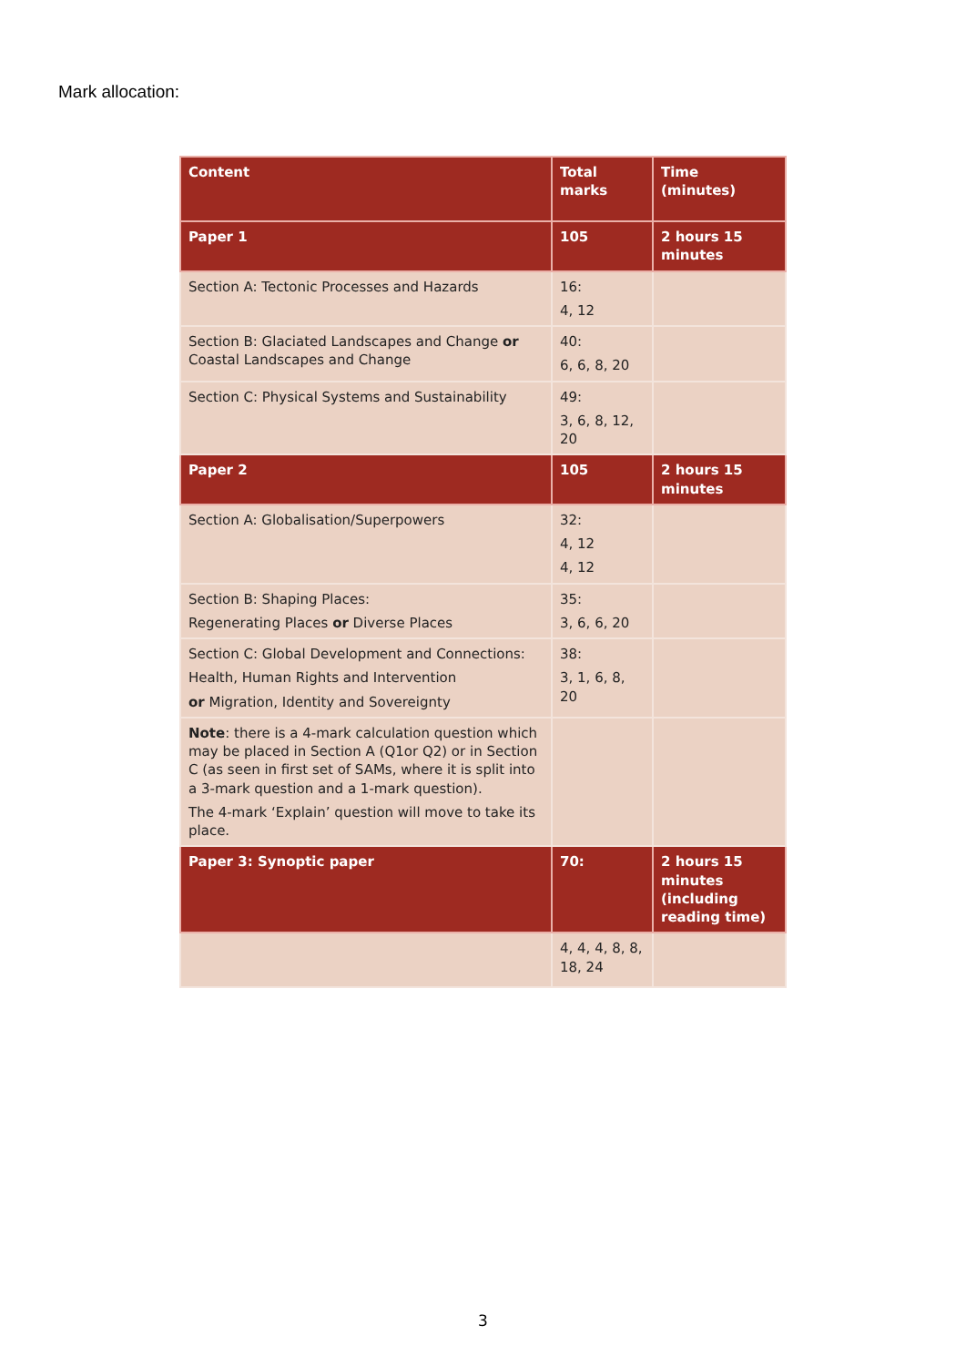Mark allocation:
| Content | Total marks | Time (minutes) |
| Paper 1 | 105 | 2 hours 15 minutes |
| Section A: Tectonic Processes and Hazards | 16: 4, 12 | |
| Section B: Glaciated Landscapes and Change or Coastal Landscapes and Change | 40: 6, 6, 8, 20 | |
| Section C: Physical Systems and Sustainability | 49: 3, 6, 8, 12, 20 | |
| Paper 2 | 105 | 2 hours 15 minutes |
| Section A: Globalisation/Superpowers | 32: 4, 12 4, 12 | |
| Section B: Shaping Places: Regenerating Places or Diverse Places | 35: 3, 6, 6, 20 | |
| Section C: Global Development and Connections: Health, Human Rights and Intervention or Migration, Identity and Sovereignty | 38: 3, 1, 6, 8, 20 | |
| Note : there is a 4-mark calculation question which may be placed in Section A (Q1or Q2) or in Section C (as seen in first set of SAMs, where it is split into a 3-mark question and a 1-mark question). The 4-mark ‘Explain’ question will move to take its place. | | |
| Paper 3: Synoptic paper | 70: | 2 hours 15 minutes (including reading time) |
| | 4, 4, 4, 8, 8, 18, 24 | |
3